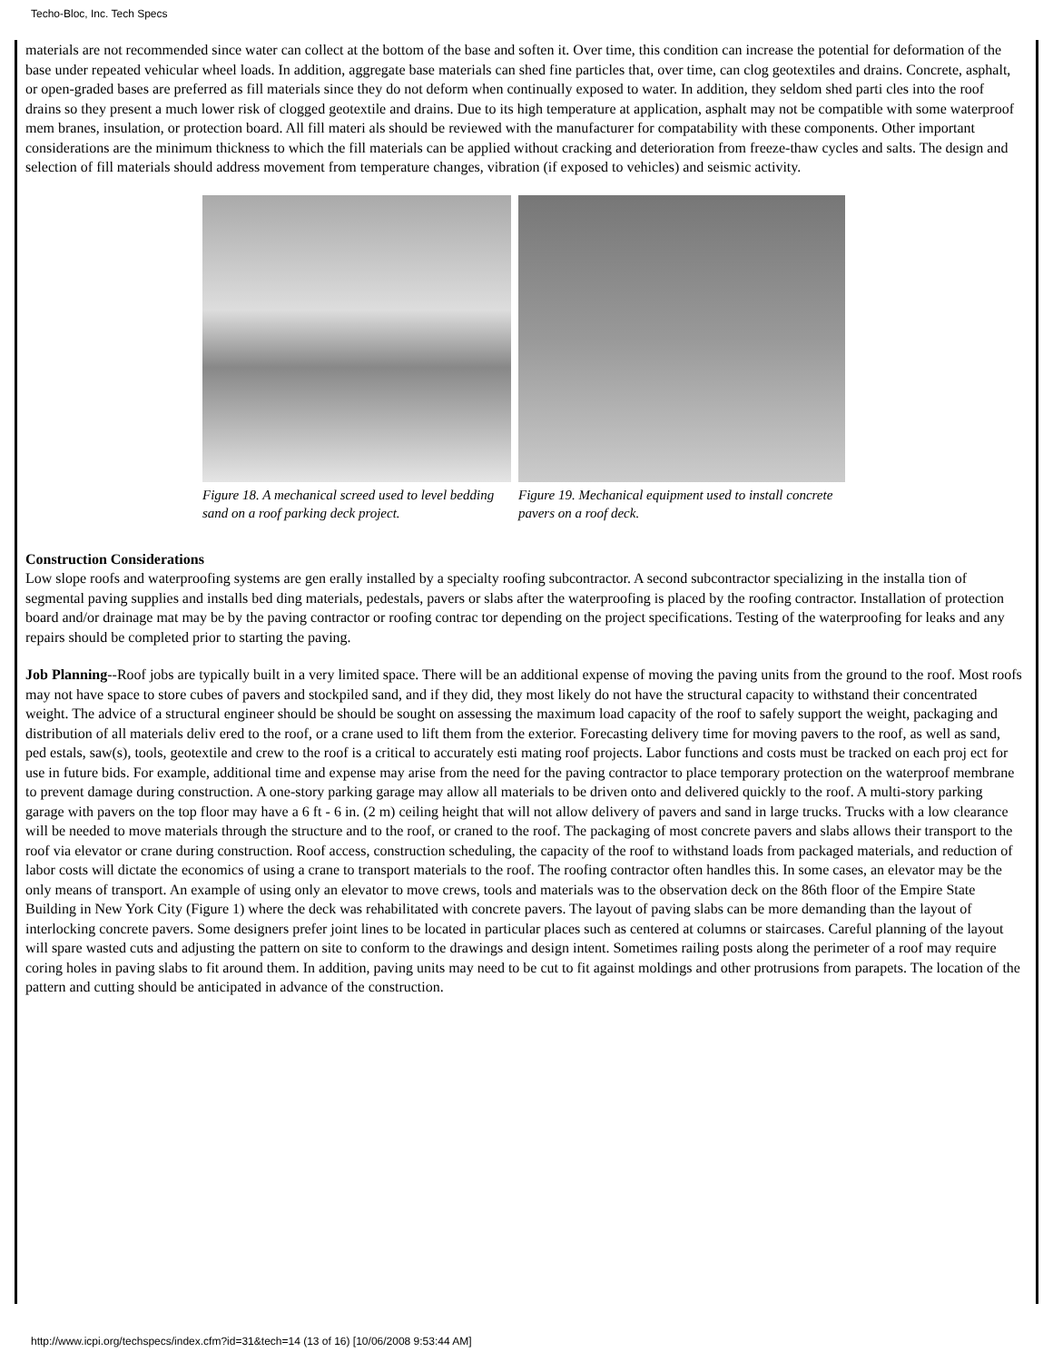Techo-Bloc, Inc. Tech Specs
materials are not recommended since water can collect at the bottom of the base and soften it. Over time, this condition can increase the potential for deformation of the base under repeated vehicular wheel loads. In addition, aggregate base materials can shed fine particles that, over time, can clog geotextiles and drains. Concrete, asphalt, or open-graded bases are preferred as fill materials since they do not deform when continually exposed to water. In addition, they seldom shed parti cles into the roof drains so they present a much lower risk of clogged geotextile and drains. Due to its high temperature at application, asphalt may not be compatible with some waterproof mem branes, insulation, or protection board. All fill materi als should be reviewed with the manufacturer for compatability with these components. Other important considerations are the minimum thickness to which the fill materials can be applied without cracking and deterioration from freeze-thaw cycles and salts. The design and selection of fill materials should address movement from temperature changes, vibration (if exposed to vehicles) and seismic activity.
Figure 18. A mechanical screed used to level bedding sand on a roof parking deck project.
Figure 19. Mechanical equipment used to install concrete pavers on a roof deck.
Construction Considerations
Low slope roofs and waterproofing systems are gen erally installed by a specialty roofing subcontractor. A second subcontractor specializing in the installa tion of segmental paving supplies and installs bed ding materials, pedestals, pavers or slabs after the waterproofing is placed by the roofing contractor. Installation of protection board and/or drainage mat may be by the paving contractor or roofing contrac tor depending on the project specifications. Testing of the waterproofing for leaks and any repairs should be completed prior to starting the paving.
Job Planning--Roof jobs are typically built in a very limited space. There will be an additional expense of moving the paving units from the ground to the roof. Most roofs may not have space to store cubes of pavers and stockpiled sand, and if they did, they most likely do not have the structural capacity to withstand their concentrated weight. The advice of a structural engineer should be should be sought on assessing the maximum load capacity of the roof to safely support the weight, packaging and distribution of all materials deliv ered to the roof, or a crane used to lift them from the exterior. Forecasting delivery time for moving pavers to the roof, as well as sand, ped estals, saw(s), tools, geotextile and crew to the roof is a critical to accurately esti mating roof projects. Labor functions and costs must be tracked on each proj ect for use in future bids. For example, additional time and expense may arise from the need for the paving contractor to place temporary protection on the waterproof membrane to prevent damage during construction. A one-story parking garage may allow all materials to be driven onto and delivered quickly to the roof. A multi-story parking garage with pavers on the top floor may have a 6 ft - 6 in. (2 m) ceiling height that will not allow delivery of pavers and sand in large trucks. Trucks with a low clearance will be needed to move materials through the structure and to the roof, or craned to the roof. The packaging of most concrete pavers and slabs allows their transport to the roof via elevator or crane during construction. Roof access, construction scheduling, the capacity of the roof to withstand loads from packaged materials, and reduction of labor costs will dictate the economics of using a crane to transport materials to the roof. The roofing contractor often handles this. In some cases, an elevator may be the only means of transport. An example of using only an elevator to move crews, tools and materials was to the observation deck on the 86th floor of the Empire State Building in New York City (Figure 1) where the deck was rehabilitated with concrete pavers. The layout of paving slabs can be more demanding than the layout of interlocking concrete pavers. Some designers prefer joint lines to be located in particular places such as centered at columns or staircases. Careful planning of the layout will spare wasted cuts and adjusting the pattern on site to conform to the drawings and design intent. Sometimes railing posts along the perimeter of a roof may require coring holes in paving slabs to fit around them. In addition, paving units may need to be cut to fit against moldings and other protrusions from parapets. The location of the pattern and cutting should be anticipated in advance of the construction.
http://www.icpi.org/techspecs/index.cfm?id=31&tech=14 (13 of 16) [10/06/2008 9:53:44 AM]